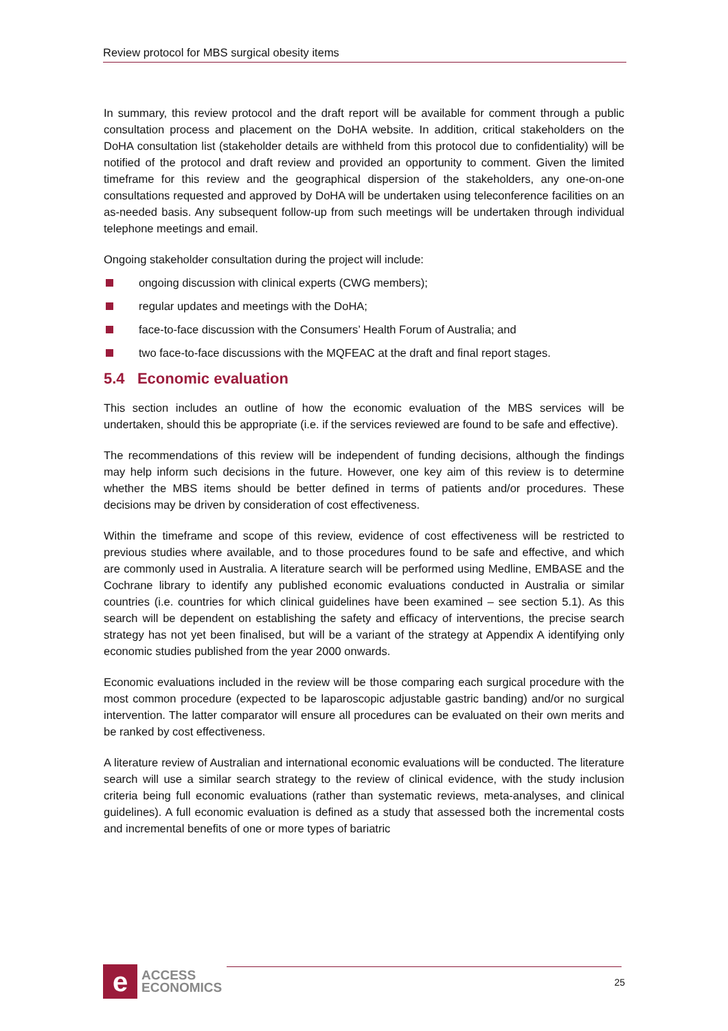Review protocol for MBS surgical obesity items
In summary, this review protocol and the draft report will be available for comment through a public consultation process and placement on the DoHA website. In addition, critical stakeholders on the DoHA consultation list (stakeholder details are withheld from this protocol due to confidentiality) will be notified of the protocol and draft review and provided an opportunity to comment. Given the limited timeframe for this review and the geographical dispersion of the stakeholders, any one-on-one consultations requested and approved by DoHA will be undertaken using teleconference facilities on an as-needed basis. Any subsequent follow-up from such meetings will be undertaken through individual telephone meetings and email.
Ongoing stakeholder consultation during the project will include:
ongoing discussion with clinical experts (CWG members);
regular updates and meetings with the DoHA;
face-to-face discussion with the Consumers’ Health Forum of Australia; and
two face-to-face discussions with the MQFEAC at the draft and final report stages.
5.4 Economic evaluation
This section includes an outline of how the economic evaluation of the MBS services will be undertaken, should this be appropriate (i.e. if the services reviewed are found to be safe and effective).
The recommendations of this review will be independent of funding decisions, although the findings may help inform such decisions in the future. However, one key aim of this review is to determine whether the MBS items should be better defined in terms of patients and/or procedures. These decisions may be driven by consideration of cost effectiveness.
Within the timeframe and scope of this review, evidence of cost effectiveness will be restricted to previous studies where available, and to those procedures found to be safe and effective, and which are commonly used in Australia. A literature search will be performed using Medline, EMBASE and the Cochrane library to identify any published economic evaluations conducted in Australia or similar countries (i.e. countries for which clinical guidelines have been examined – see section 5.1). As this search will be dependent on establishing the safety and efficacy of interventions, the precise search strategy has not yet been finalised, but will be a variant of the strategy at Appendix A identifying only economic studies published from the year 2000 onwards.
Economic evaluations included in the review will be those comparing each surgical procedure with the most common procedure (expected to be laparoscopic adjustable gastric banding) and/or no surgical intervention. The latter comparator will ensure all procedures can be evaluated on their own merits and be ranked by cost effectiveness.
A literature review of Australian and international economic evaluations will be conducted. The literature search will use a similar search strategy to the review of clinical evidence, with the study inclusion criteria being full economic evaluations (rather than systematic reviews, meta-analyses, and clinical guidelines). A full economic evaluation is defined as a study that assessed both the incremental costs and incremental benefits of one or more types of bariatric
e
ACCESS
ECONOMICS
25